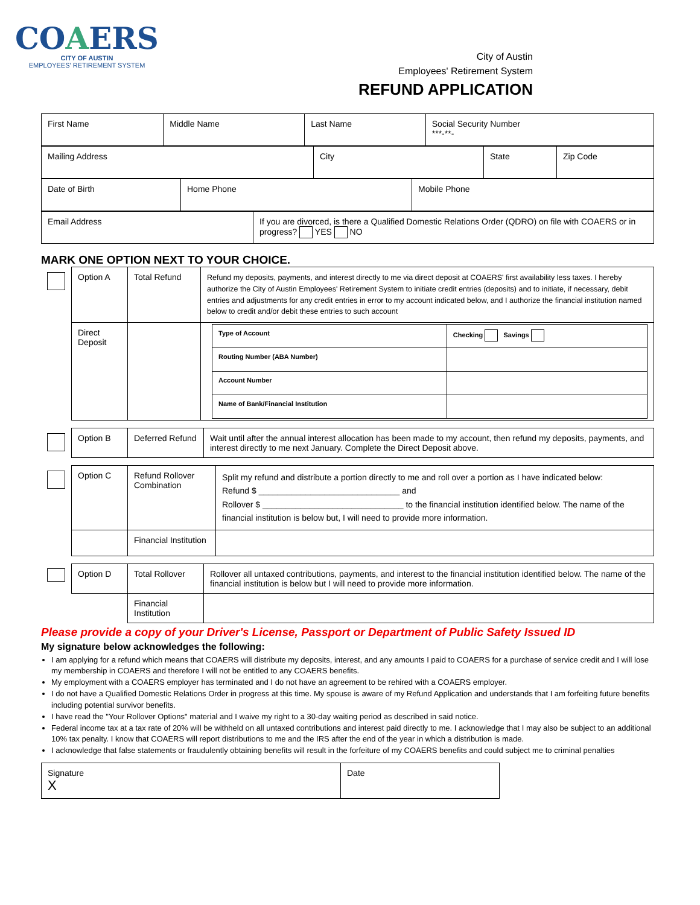COAERS
CITY OF AUSTIN
EMPLOYEES' RETIREMENT SYSTEM
City of Austin
Employees' Retirement System
REFUND APPLICATION
| First Name | Middle Name | Last Name | Social Security Number ***-**- |
| Mailing Address | City | State | Zip Code |
| Date of Birth | Home Phone | Mobile Phone |
| Email Address | If you are divorced, is there a Qualified Domestic Relations Order (QDRO) on file with COAERS or in progress? YES NO |
MARK ONE OPTION NEXT TO YOUR CHOICE.
| | Option A | Total Refund | Refund my deposits, payments, and interest directly to me via direct deposit at COAERS' first availability less taxes. I hereby authorize the City of Austin Employees' Retirement System to initiate credit entries (deposits) and to initiate, if necessary, debit entries and adjustments for any credit entries in error to my account indicated below, and I authorize the financial institution named below to credit and/or debit these entries to such account |
| | Direct Deposit | | / Type of Account / Checking Savings / / Routing Number (ABA Number) / / / Account Number / / / Name of Bank/Financial Institution / / |
| | Option B | Deferred Refund | Wait until after the annual interest allocation has been made to my account, then refund my deposits, payments, and interest directly to me next January. Complete the Direct Deposit above. |
| | Option C | Refund Rollover Combination | Split my refund and distribute a portion directly to me and roll over a portion as I have indicated below: Refund $ ______________________________ and Rollover $ ______________________________ to the financial institution identified below. The name of the financial institution is below but, I will need to provide more information. |
| | | Financial Institution | |
| | Option D | Total Rollover | Rollover all untaxed contributions, payments, and interest to the financial institution identified below. The name of the financial institution is below but I will need to provide more information. |
| | | Financial Institution | |
Please provide a copy of your Driver's License, Passport or Department of Public Safety Issued ID
My signature below acknowledges the following:
I am applying for a refund which means that COAERS will distribute my deposits, interest, and any amounts I paid to COAERS for a purchase of service credit and I will lose my membership in COAERS and therefore I will not be entitled to any COAERS benefits.
My employment with a COAERS employer has terminated and I do not have an agreement to be rehired with a COAERS employer.
I do not have a Qualified Domestic Relations Order in progress at this time. My spouse is aware of my Refund Application and understands that I am forfeiting future benefits including potential survivor benefits.
I have read the "Your Rollover Options" material and I waive my right to a 30-day waiting period as described in said notice.
Federal income tax at a tax rate of 20% will be withheld on all untaxed contributions and interest paid directly to me. I acknowledge that I may also be subject to an additional 10% tax penalty. I know that COAERS will report distributions to me and the IRS after the end of the year in which a distribution is made.
I acknowledge that false statements or fraudulently obtaining benefits will result in the forfeiture of my COAERS benefits and could subject me to criminal penalties
| Signature X | Date |